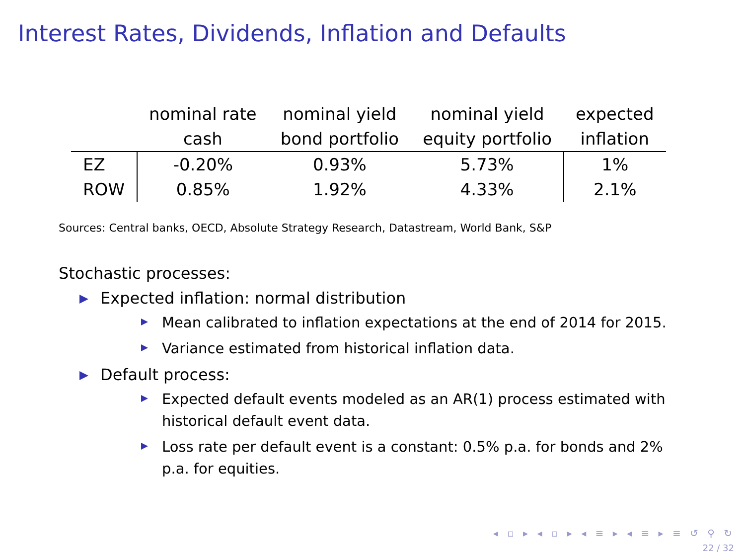Interest Rates, Dividends, Inflation and Defaults
| | nominal rate cash | nominal yield bond portfolio | nominal yield equity portfolio | expected inflation |
| --- | --- | --- | --- | --- |
| EZ | -0.20% | 0.93% | 5.73% | 1% |
| ROW | 0.85% | 1.92% | 4.33% | 2.1% |
Sources: Central banks, OECD, Absolute Strategy Research, Datastream, World Bank, S&P
Stochastic processes:
Expected inflation: normal distribution
Mean calibrated to inflation expectations at the end of 2014 for 2015.
Variance estimated from historical inflation data.
Default process:
Expected default events modeled as an AR(1) process estimated with historical default event data.
Loss rate per default event is a constant: 0.5% p.a. for bonds and 2% p.a. for equities.
◂ ▫ ▸ ◂ ▫ ▸ ◂ ≡ ▸ ◂ ≡ ▸ ≡ ↺ ⚲ ↻
22 / 32